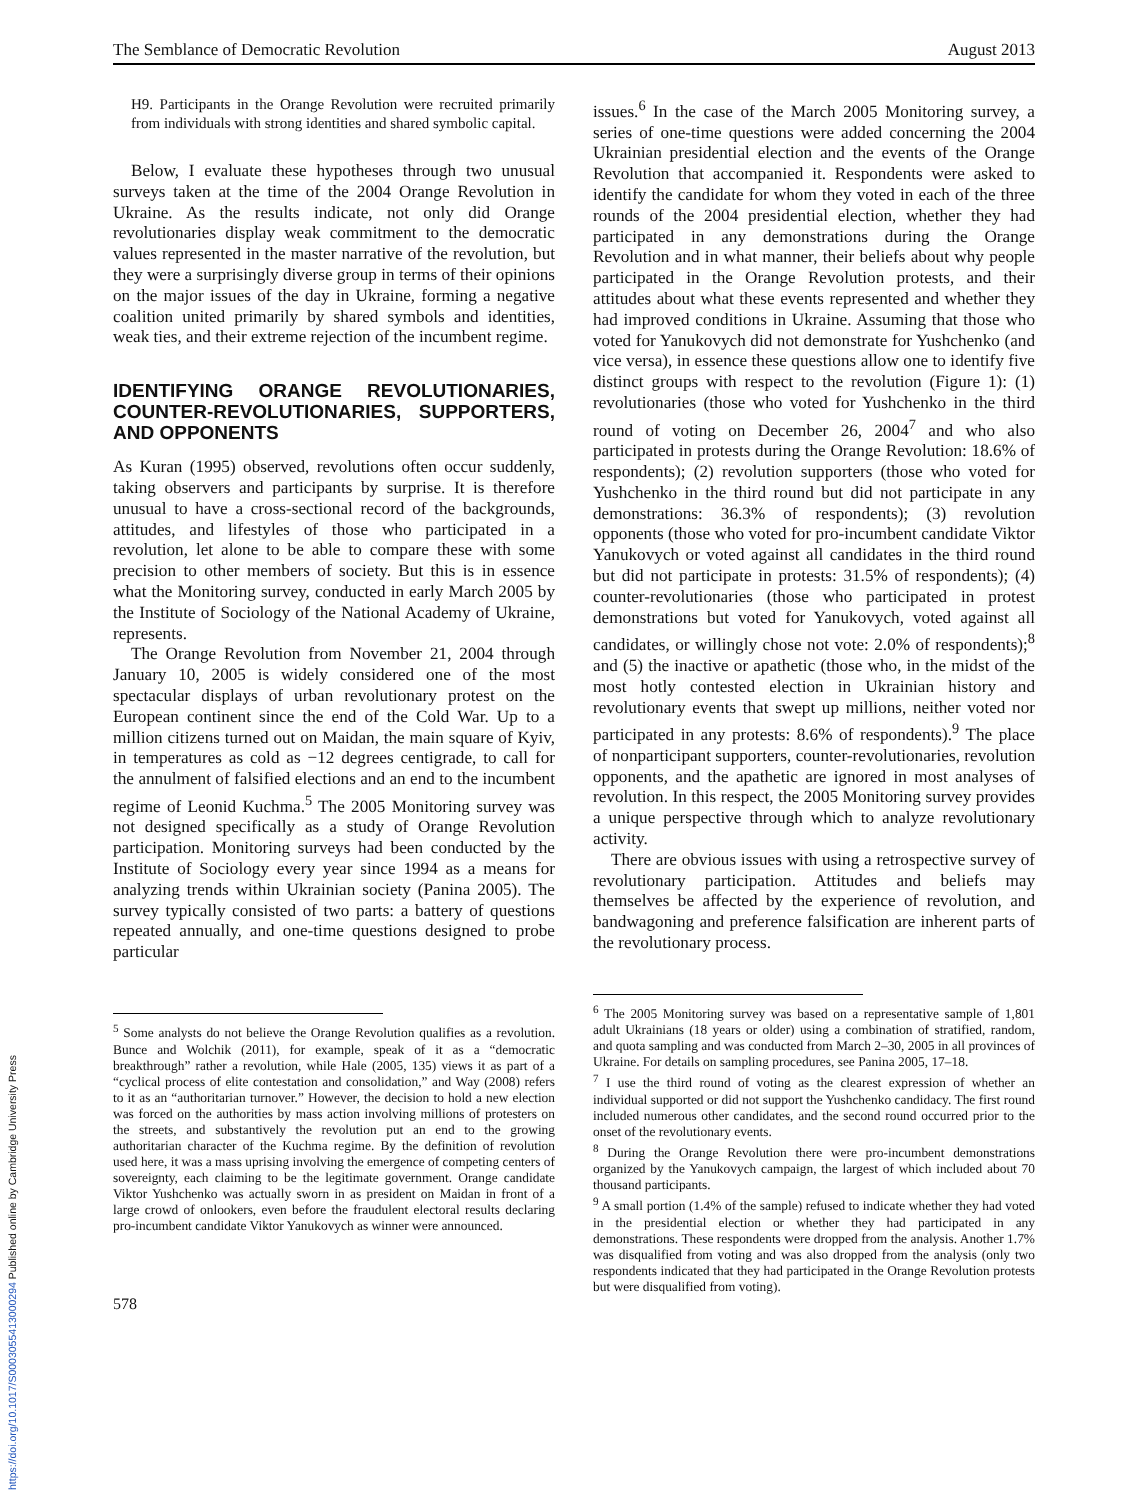The Semblance of Democratic Revolution August 2013
H9. Participants in the Orange Revolution were recruited primarily from individuals with strong identities and shared symbolic capital.
Below, I evaluate these hypotheses through two unusual surveys taken at the time of the 2004 Orange Revolution in Ukraine. As the results indicate, not only did Orange revolutionaries display weak commitment to the democratic values represented in the master narrative of the revolution, but they were a surprisingly diverse group in terms of their opinions on the major issues of the day in Ukraine, forming a negative coalition united primarily by shared symbols and identities, weak ties, and their extreme rejection of the incumbent regime.
IDENTIFYING ORANGE REVOLUTIONARIES, COUNTER-REVOLUTIONARIES, SUPPORTERS, AND OPPONENTS
As Kuran (1995) observed, revolutions often occur suddenly, taking observers and participants by surprise. It is therefore unusual to have a cross-sectional record of the backgrounds, attitudes, and lifestyles of those who participated in a revolution, let alone to be able to compare these with some precision to other members of society. But this is in essence what the Monitoring survey, conducted in early March 2005 by the Institute of Sociology of the National Academy of Ukraine, represents.
The Orange Revolution from November 21, 2004 through January 10, 2005 is widely considered one of the most spectacular displays of urban revolutionary protest on the European continent since the end of the Cold War. Up to a million citizens turned out on Maidan, the main square of Kyiv, in temperatures as cold as −12 degrees centigrade, to call for the annulment of falsified elections and an end to the incumbent regime of Leonid Kuchma.<sup>5</sup> The 2005 Monitoring survey was not designed specifically as a study of Orange Revolution participation. Monitoring surveys had been conducted by the Institute of Sociology every year since 1994 as a means for analyzing trends within Ukrainian society (Panina 2005). The survey typically consisted of two parts: a battery of questions repeated annually, and one-time questions designed to probe particular
<sup>5</sup> Some analysts do not believe the Orange Revolution qualifies as a revolution. Bunce and Wolchik (2011), for example, speak of it as a “democratic breakthrough” rather a revolution, while Hale (2005, 135) views it as part of a “cyclical process of elite contestation and consolidation,” and Way (2008) refers to it as an “authoritarian turnover.” However, the decision to hold a new election was forced on the authorities by mass action involving millions of protesters on the streets, and substantively the revolution put an end to the growing authoritarian character of the Kuchma regime. By the definition of revolution used here, it was a mass uprising involving the emergence of competing centers of sovereignty, each claiming to be the legitimate government. Orange candidate Viktor Yushchenko was actually sworn in as president on Maidan in front of a large crowd of onlookers, even before the fraudulent electoral results declaring pro-incumbent candidate Viktor Yanukovych as winner were announced.
578
issues.<sup>6</sup> In the case of the March 2005 Monitoring survey, a series of one-time questions were added concerning the 2004 Ukrainian presidential election and the events of the Orange Revolution that accompanied it. Respondents were asked to identify the candidate for whom they voted in each of the three rounds of the 2004 presidential election, whether they had participated in any demonstrations during the Orange Revolution and in what manner, their beliefs about why people participated in the Orange Revolution protests, and their attitudes about what these events represented and whether they had improved conditions in Ukraine. Assuming that those who voted for Yanukovych did not demonstrate for Yushchenko (and vice versa), in essence these questions allow one to identify five distinct groups with respect to the revolution (Figure 1): (1) revolutionaries (those who voted for Yushchenko in the third round of voting on December 26, 2004<sup>7</sup> and who also participated in protests during the Orange Revolution: 18.6% of respondents); (2) revolution supporters (those who voted for Yushchenko in the third round but did not participate in any demonstrations: 36.3% of respondents); (3) revolution opponents (those who voted for pro-incumbent candidate Viktor Yanukovych or voted against all candidates in the third round but did not participate in protests: 31.5% of respondents); (4) counter-revolutionaries (those who participated in protest demonstrations but voted for Yanukovych, voted against all candidates, or willingly chose not vote: 2.0% of respondents);<sup>8</sup> and (5) the inactive or apathetic (those who, in the midst of the most hotly contested election in Ukrainian history and revolutionary events that swept up millions, neither voted nor participated in any protests: 8.6% of respondents).<sup>9</sup> The place of nonparticipant supporters, counter-revolutionaries, revolution opponents, and the apathetic are ignored in most analyses of revolution. In this respect, the 2005 Monitoring survey provides a unique perspective through which to analyze revolutionary activity.
There are obvious issues with using a retrospective survey of revolutionary participation. Attitudes and beliefs may themselves be affected by the experience of revolution, and bandwagoning and preference falsification are inherent parts of the revolutionary process.
<sup>6</sup> The 2005 Monitoring survey was based on a representative sample of 1,801 adult Ukrainians (18 years or older) using a combination of stratified, random, and quota sampling and was conducted from March 2–30, 2005 in all provinces of Ukraine. For details on sampling procedures, see Panina 2005, 17–18.
<sup>7</sup> I use the third round of voting as the clearest expression of whether an individual supported or did not support the Yushchenko candidacy. The first round included numerous other candidates, and the second round occurred prior to the onset of the revolutionary events.
<sup>8</sup> During the Orange Revolution there were pro-incumbent demonstrations organized by the Yanukovych campaign, the largest of which included about 70 thousand participants.
<sup>9</sup> A small portion (1.4% of the sample) refused to indicate whether they had voted in the presidential election or whether they had participated in any demonstrations. These respondents were dropped from the analysis. Another 1.7% was disqualified from voting and was also dropped from the analysis (only two respondents indicated that they had participated in the Orange Revolution protests but were disqualified from voting).
https://doi.org/10.1017/S0003055413000294 Published online by Cambridge University Press